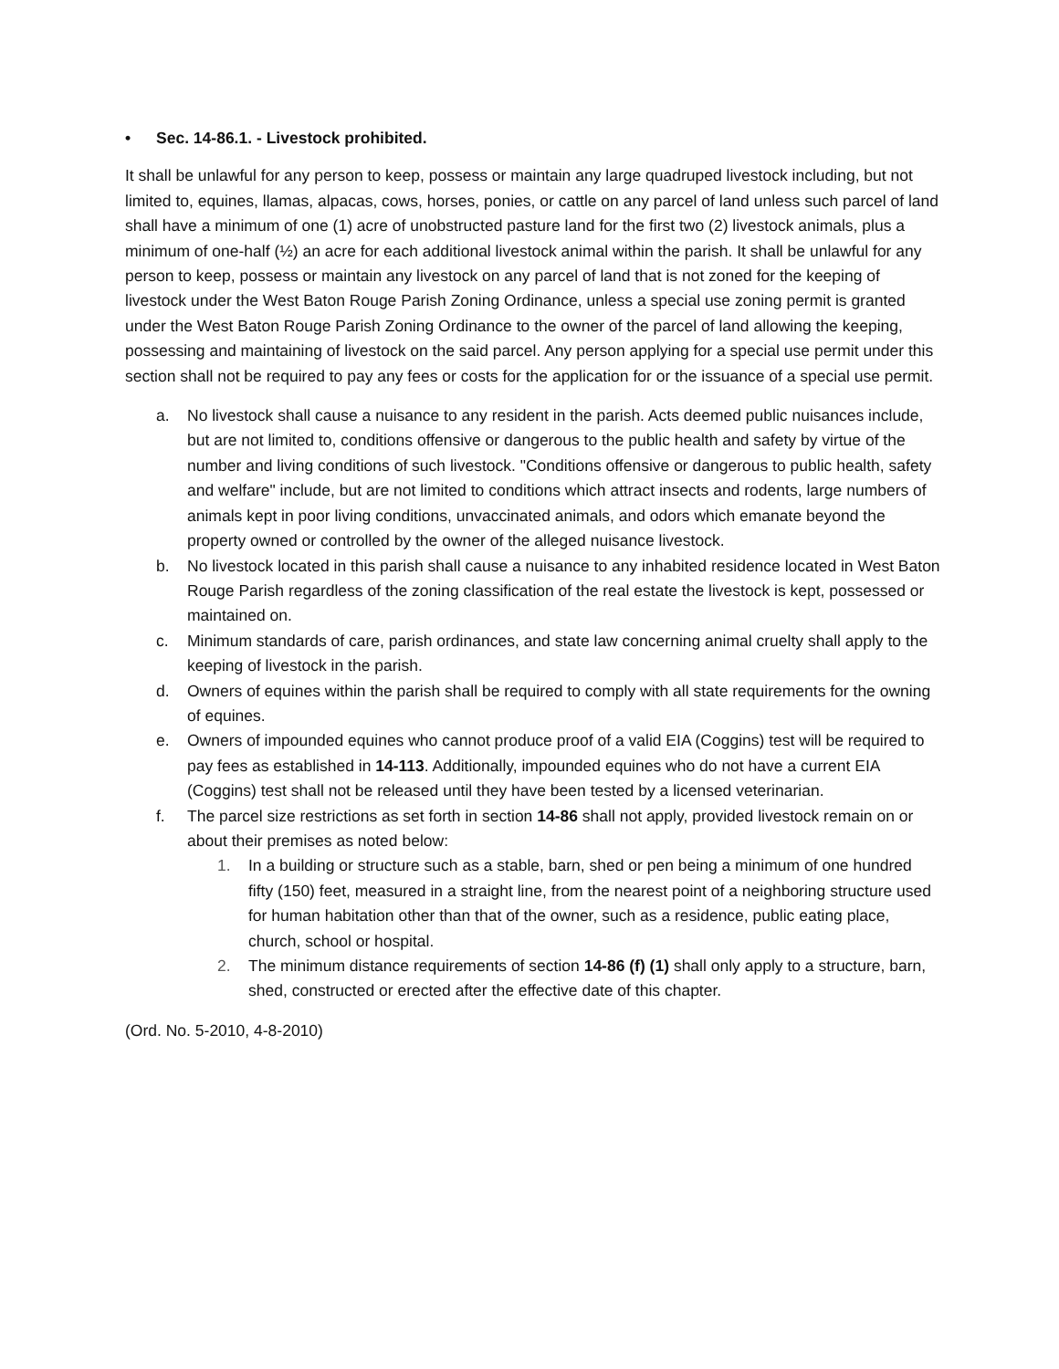• Sec. 14-86.1. - Livestock prohibited.
It shall be unlawful for any person to keep, possess or maintain any large quadruped livestock including, but not limited to, equines, llamas, alpacas, cows, horses, ponies, or cattle on any parcel of land unless such parcel of land shall have a minimum of one (1) acre of unobstructed pasture land for the first two (2) livestock animals, plus a minimum of one-half (½) an acre for each additional livestock animal within the parish. It shall be unlawful for any person to keep, possess or maintain any livestock on any parcel of land that is not zoned for the keeping of livestock under the West Baton Rouge Parish Zoning Ordinance, unless a special use zoning permit is granted under the West Baton Rouge Parish Zoning Ordinance to the owner of the parcel of land allowing the keeping, possessing and maintaining of livestock on the said parcel. Any person applying for a special use permit under this section shall not be required to pay any fees or costs for the application for or the issuance of a special use permit.
a. No livestock shall cause a nuisance to any resident in the parish. Acts deemed public nuisances include, but are not limited to, conditions offensive or dangerous to the public health and safety by virtue of the number and living conditions of such livestock. "Conditions offensive or dangerous to public health, safety and welfare" include, but are not limited to conditions which attract insects and rodents, large numbers of animals kept in poor living conditions, unvaccinated animals, and odors which emanate beyond the property owned or controlled by the owner of the alleged nuisance livestock.
b. No livestock located in this parish shall cause a nuisance to any inhabited residence located in West Baton Rouge Parish regardless of the zoning classification of the real estate the livestock is kept, possessed or maintained on.
c. Minimum standards of care, parish ordinances, and state law concerning animal cruelty shall apply to the keeping of livestock in the parish.
d. Owners of equines within the parish shall be required to comply with all state requirements for the owning of equines.
e. Owners of impounded equines who cannot produce proof of a valid EIA (Coggins) test will be required to pay fees as established in 14-113. Additionally, impounded equines who do not have a current EIA (Coggins) test shall not be released until they have been tested by a licensed veterinarian.
f. The parcel size restrictions as set forth in section 14-86 shall not apply, provided livestock remain on or about their premises as noted below:
1. In a building or structure such as a stable, barn, shed or pen being a minimum of one hundred fifty (150) feet, measured in a straight line, from the nearest point of a neighboring structure used for human habitation other than that of the owner, such as a residence, public eating place, church, school or hospital.
2. The minimum distance requirements of section 14-86 (f) (1) shall only apply to a structure, barn, shed, constructed or erected after the effective date of this chapter.
(Ord. No. 5-2010, 4-8-2010)